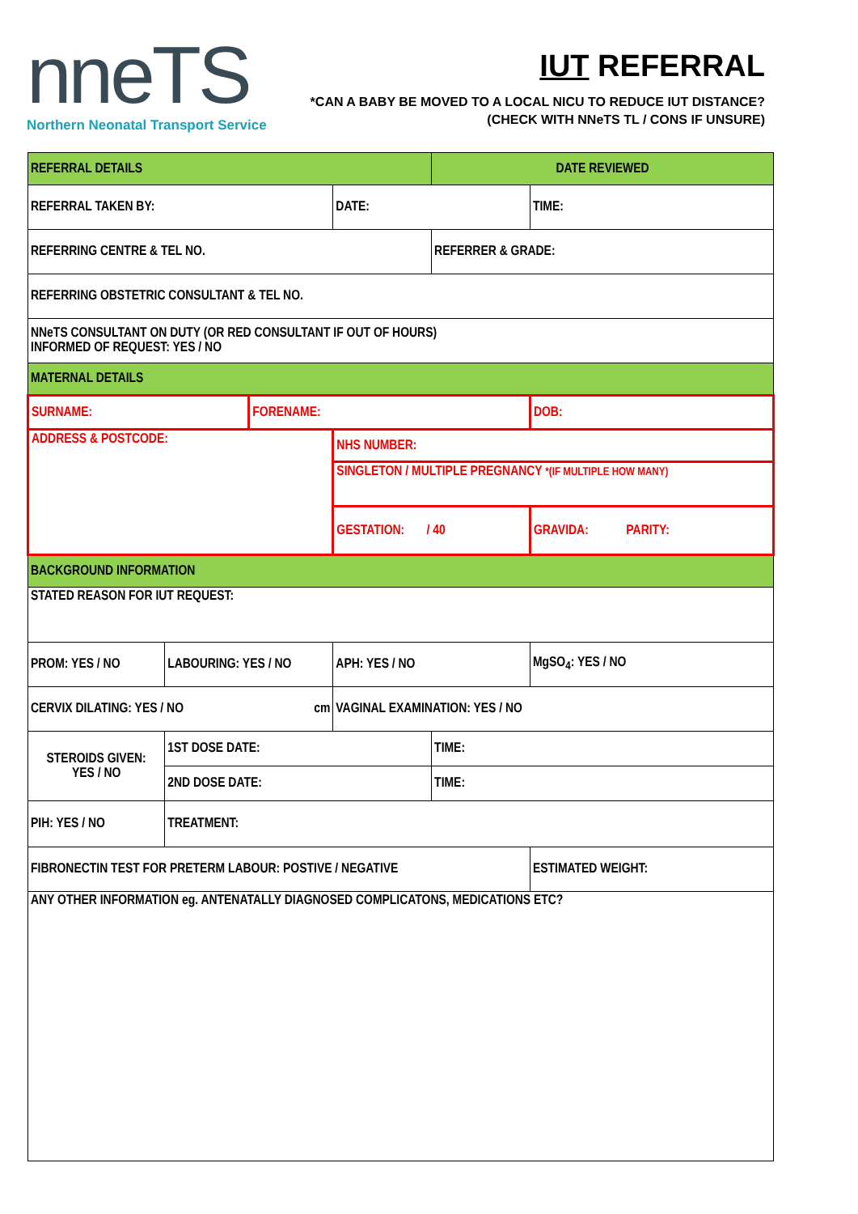nneTS
Northern Neonatal Transport Service
IUT REFERRAL
*CAN A BABY BE MOVED TO A LOCAL NICU TO REDUCE IUT DISTANCE?
(CHECK WITH NNeTS TL / CONS IF UNSURE)
| REFERRAL DETAILS | | | | DATE REVIEWED | |
| REFERRAL TAKEN BY: | | | DATE: | | TIME: |
| REFERRING CENTRE & TEL NO. | | | | REFERRER & GRADE: | |
| REFERRING OBSTETRIC CONSULTANT & TEL NO. | | | | | |
| NNeTS CONSULTANT ON DUTY (OR RED CONSULTANT IF OUT OF HOURS) INFORMED OF REQUEST: YES / NO | | | | | |
| MATERNAL DETAILS | | | | | |
| SURNAME: | | FORENAME: | | | DOB: |
| ADDRESS & POSTCODE: | | | NHS NUMBER: | | |
| | | | SINGLETON / MULTIPLE PREGNANCY *(IF MULTIPLE HOW MANY) | | |
| | | | GESTATION: / 40 | | GRAVIDA: PARITY: |
| BACKGROUND INFORMATION | | | | | |
| STATED REASON FOR IUT REQUEST: | | | | | |
| PROM: YES / NO | LABOURING: YES / NO | | APH: YES / NO | | MgSO<sub>4</sub>: YES / NO |
| CERVIX DILATING: YES / NO cm | | | VAGINAL EXAMINATION: YES / NO | | |
| STEROIDS GIVEN: YES / NO | 1ST DOSE DATE: | | | TIME: | |
| | 2ND DOSE DATE: | | | TIME: | |
| PIH: YES / NO | TREATMENT: | | | | |
| FIBRONECTIN TEST FOR PRETERM LABOUR: POSTIVE / NEGATIVE | | | | | ESTIMATED WEIGHT: |
| ANY OTHER INFORMATION eg. ANTENATALLY DIAGNOSED COMPLICATONS, MEDICATIONS ETC? | | | | | |